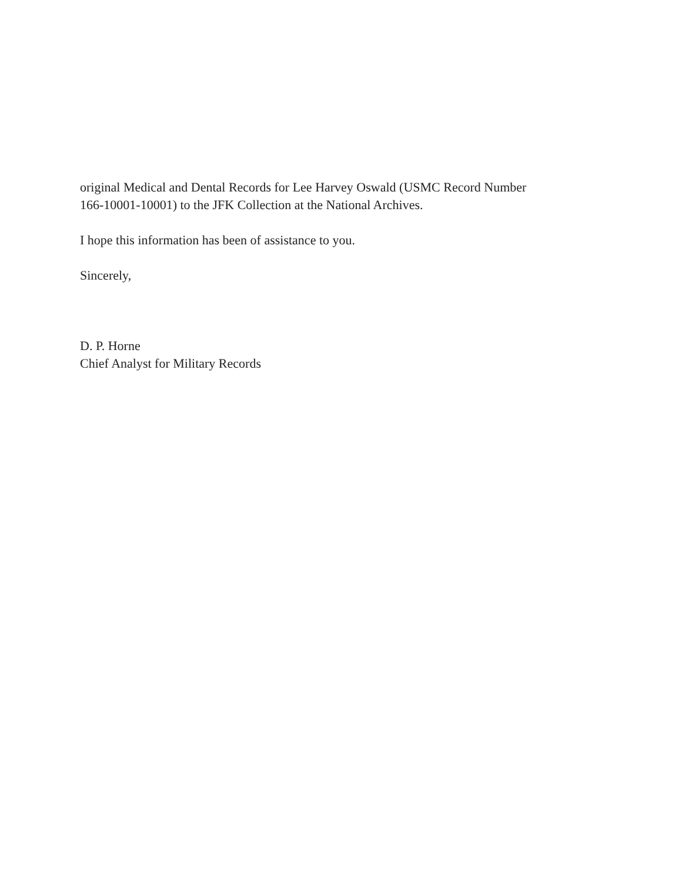original Medical and Dental Records for Lee Harvey Oswald (USMC Record Number
166-10001-10001) to the JFK Collection at the National Archives.
I hope this information has been of assistance to you.
Sincerely,
D. P. Horne
Chief Analyst for Military Records